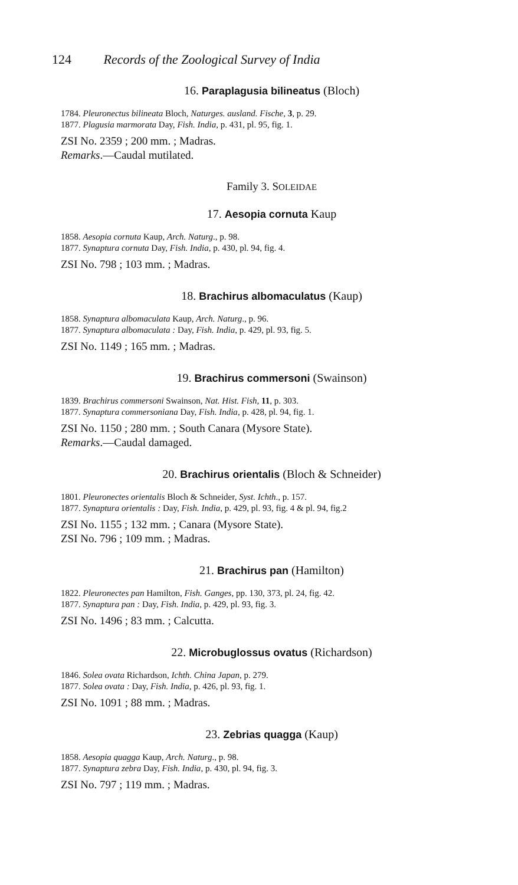124 Records of the Zoological Survey of India
16. Paraplagusia bilineatus (Bloch)
1784. Pleuronectus bilineata Bloch, Naturges. ausland. Fische, 3, p. 29.
1877. Plagusia marmorata Day, Fish. India, p. 431, pl. 95, fig. 1.
ZSI No. 2359 ; 200 mm. ; Madras.
Remarks.—Caudal mutilated.
Family 3. SOLEIDAE
17. Aesopia cornuta Kaup
1858. Aesopia cornuta Kaup, Arch. Naturg., p. 98.
1877. Synaptura cornuta Day, Fish. India, p. 430, pl. 94, fig. 4.
ZSI No. 798 ; 103 mm. ; Madras.
18. Brachirus albomaculatus (Kaup)
1858. Synaptura albomaculata Kaup, Arch. Naturg., p. 96.
1877. Synaptura albomaculata : Day, Fish. India, p. 429, pl. 93, fig. 5.
ZSI No. 1149 ; 165 mm. ; Madras.
19. Brachirus commersoni (Swainson)
1839. Brachirus commersoni Swainson, Nat. Hist. Fish, 11, p. 303.
1877. Synaptura commersoniana Day, Fish. India, p. 428, pl. 94, fig. 1.
ZSI No. 1150 ; 280 mm. ; South Canara (Mysore State).
Remarks.—Caudal damaged.
20. Brachirus orientalis (Bloch & Schneider)
1801. Pleuronectes orientalis Bloch & Schneider, Syst. Ichth., p. 157.
1877. Synaptura orientalis : Day, Fish. India, p. 429, pl. 93, fig. 4 & pl. 94, fig.2
ZSI No. 1155 ; 132 mm. ; Canara (Mysore State).
ZSI No. 796 ; 109 mm. ; Madras.
21. Brachirus pan (Hamilton)
1822. Pleuronectes pan Hamilton, Fish. Ganges, pp. 130, 373, pl. 24, fig. 42.
1877. Synaptura pan : Day, Fish. India, p. 429, pl. 93, fig. 3.
ZSI No. 1496 ; 83 mm. ; Calcutta.
22. Microbuglossus ovatus (Richardson)
1846. Solea ovata Richardson, Ichth. China Japan, p. 279.
1877. Solea ovata : Day, Fish. India, p. 426, pl. 93, fig. 1.
ZSI No. 1091 ; 88 mm. ; Madras.
23. Zebrias quagga (Kaup)
1858. Aesopia quagga Kaup, Arch. Naturg., p. 98.
1877. Synaptura zebra Day, Fish. India, p. 430, pl. 94, fig. 3.
ZSI No. 797 ; 119 mm. ; Madras.